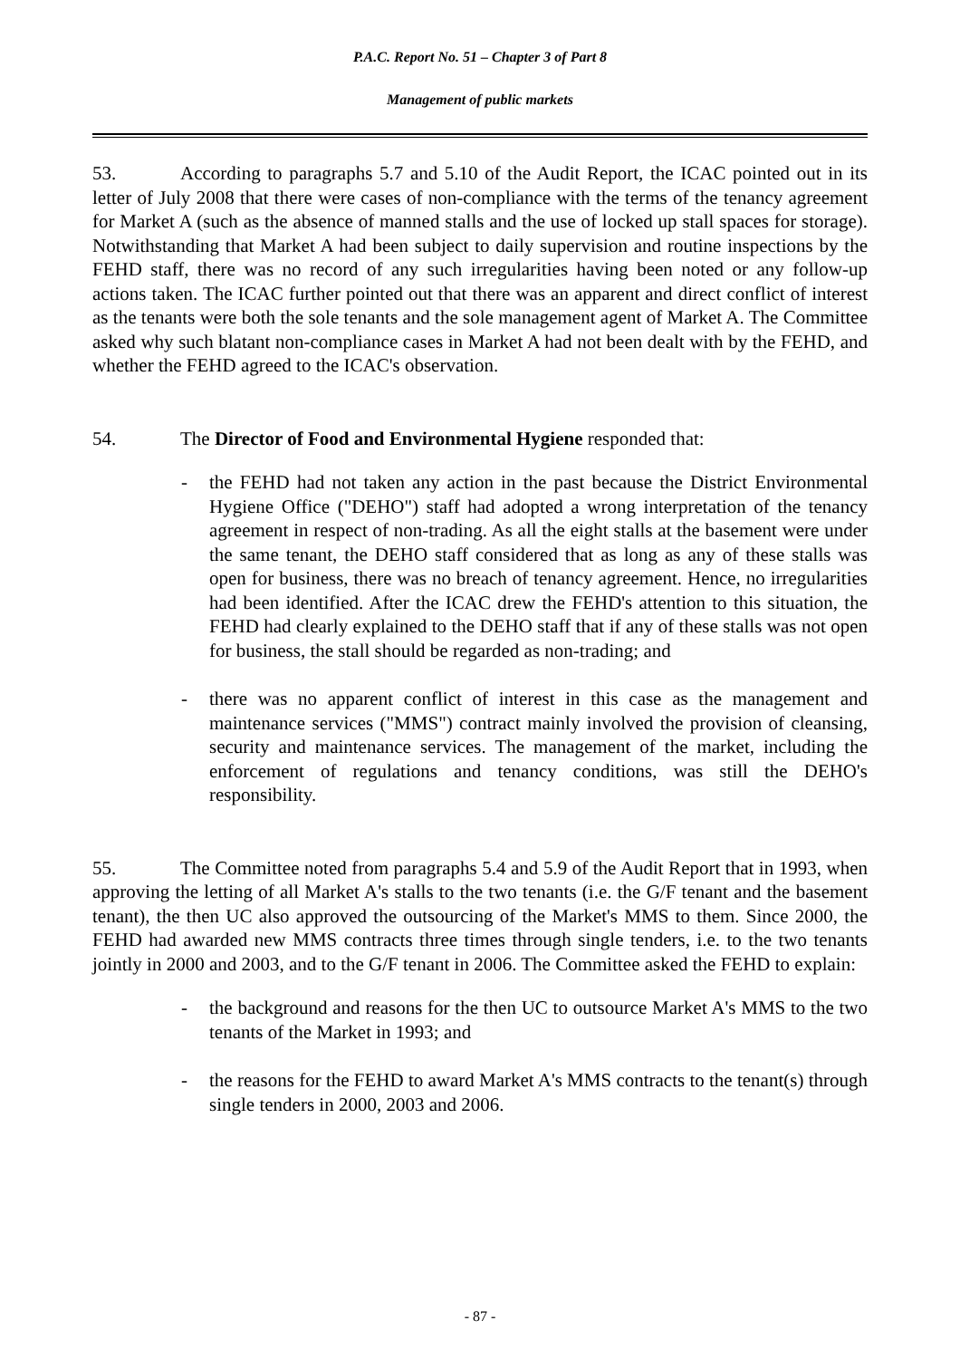P.A.C. Report No. 51 – Chapter 3 of Part 8
Management of public markets
53. According to paragraphs 5.7 and 5.10 of the Audit Report, the ICAC pointed out in its letter of July 2008 that there were cases of non-compliance with the terms of the tenancy agreement for Market A (such as the absence of manned stalls and the use of locked up stall spaces for storage). Notwithstanding that Market A had been subject to daily supervision and routine inspections by the FEHD staff, there was no record of any such irregularities having been noted or any follow-up actions taken. The ICAC further pointed out that there was an apparent and direct conflict of interest as the tenants were both the sole tenants and the sole management agent of Market A. The Committee asked why such blatant non-compliance cases in Market A had not been dealt with by the FEHD, and whether the FEHD agreed to the ICAC's observation.
54. The Director of Food and Environmental Hygiene responded that:
- the FEHD had not taken any action in the past because the District Environmental Hygiene Office ("DEHO") staff had adopted a wrong interpretation of the tenancy agreement in respect of non-trading. As all the eight stalls at the basement were under the same tenant, the DEHO staff considered that as long as any of these stalls was open for business, there was no breach of tenancy agreement. Hence, no irregularities had been identified. After the ICAC drew the FEHD's attention to this situation, the FEHD had clearly explained to the DEHO staff that if any of these stalls was not open for business, the stall should be regarded as non-trading; and
- there was no apparent conflict of interest in this case as the management and maintenance services ("MMS") contract mainly involved the provision of cleansing, security and maintenance services. The management of the market, including the enforcement of regulations and tenancy conditions, was still the DEHO's responsibility.
55. The Committee noted from paragraphs 5.4 and 5.9 of the Audit Report that in 1993, when approving the letting of all Market A's stalls to the two tenants (i.e. the G/F tenant and the basement tenant), the then UC also approved the outsourcing of the Market's MMS to them. Since 2000, the FEHD had awarded new MMS contracts three times through single tenders, i.e. to the two tenants jointly in 2000 and 2003, and to the G/F tenant in 2006. The Committee asked the FEHD to explain:
- the background and reasons for the then UC to outsource Market A's MMS to the two tenants of the Market in 1993; and
- the reasons for the FEHD to award Market A's MMS contracts to the tenant(s) through single tenders in 2000, 2003 and 2006.
- 87 -